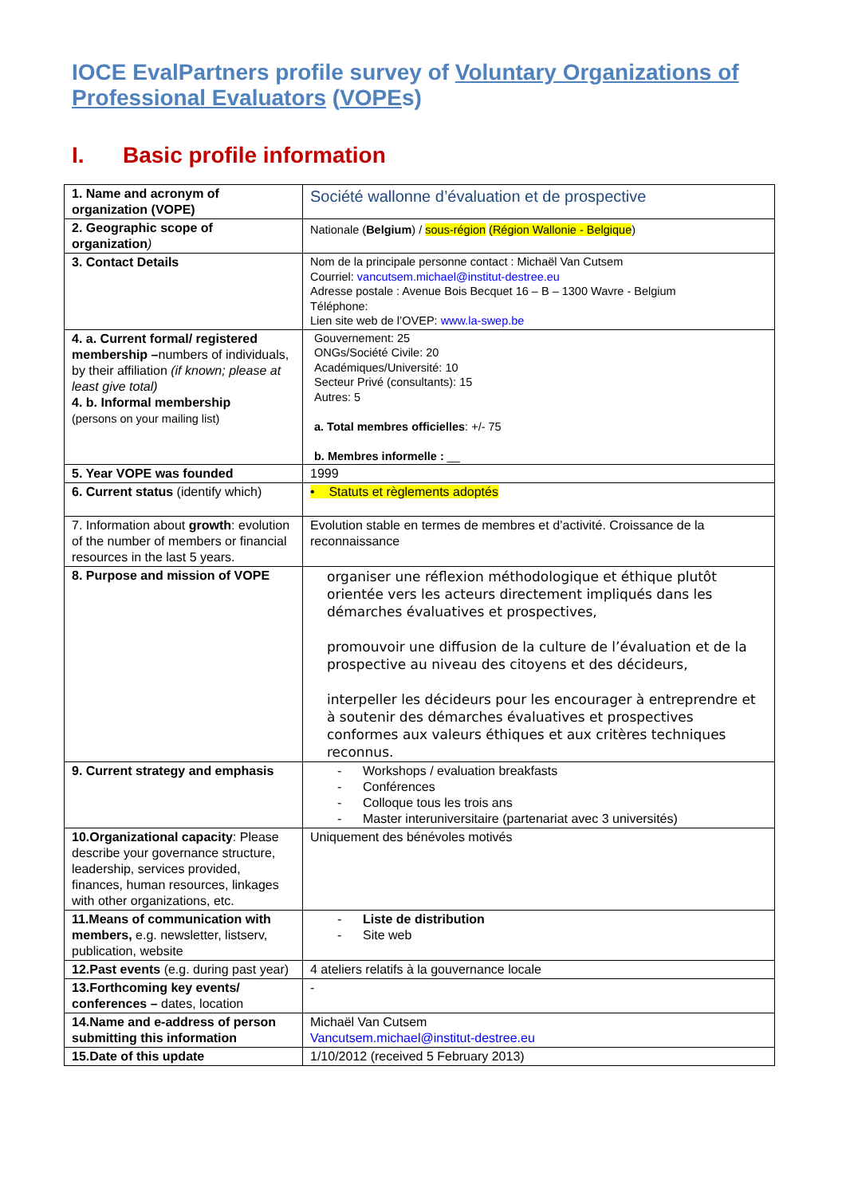IOCE EvalPartners profile survey of Voluntary Organizations of Professional Evaluators (VOPEs)
I. Basic profile information
| 1. Name and acronym of organization (VOPE) | Société wallonne d’évaluation et de prospective |
| 2. Geographic scope of organization ) | Nationale ( Belgium ) / sous-région (Région Wallonie - Belgique ) |
| 3. Contact Details | Nom de la principale personne contact : Michaël Van Cutsem Courriel: vancutsem.michael@institut-destree.eu Adresse postale : Avenue Bois Becquet 16 – B – 1300 Wavre - Belgium Téléphone: Lien site web de l’OVEP: www.la-swep.be |
| 4. a. Current formal/ registered membership – numbers of individuals, by their affiliation (if known; please at least give total) 4. b. Informal membership (persons on your mailing list) | Gouvernement: 25 ONGs/Société Civile: 20 Académiques/Université: 10 Secteur Privé (consultants): 15 Autres: 5 a. Total membres officielles : +/- 75 b. Membres informelle : __ |
| 5. Year VOPE was founded | 1999 |
| 6. Current status (identify which) | • Statuts et règlements adoptés |
| 7. Information about growth : evolution of the number of members or financial resources in the last 5 years. | Evolution stable en termes de membres et d’activité. Croissance de la reconnaissance |
| 8. Purpose and mission of VOPE | organiser une réflexion méthodologique et éthique plutôt orientée vers les acteurs directement impliqués dans les démarches évaluatives et prospectives, promouvoir une diffusion de la culture de l’évaluation et de la prospective au niveau des citoyens et des décideurs, interpeller les décideurs pour les encourager à entreprendre et à soutenir des démarches évaluatives et prospectives conformes aux valeurs éthiques et aux critères techniques reconnus. |
| 9. Current strategy and emphasis | - Workshops / evaluation breakfasts - Conférences - Colloque tous les trois ans - Master interuniversitaire (partenariat avec 3 universités) |
| 10.Organizational capacity : Please describe your governance structure, leadership, services provided, finances, human resources, linkages with other organizations, etc. | Uniquement des bénévoles motivés |
| 11.Means of communication with members, e.g. newsletter, listserv, publication, website | - Liste de distribution - Site web |
| 12.Past events (e.g. during past year) | 4 ateliers relatifs à la gouvernance locale |
| 13.Forthcoming key events/ conferences – dates, location | - |
| 14.Name and e-address of person submitting this information | Michaël Van Cutsem Vancutsem.michael@institut-destree.eu |
| 15.Date of this update | 1/10/2012 (received 5 February 2013) |